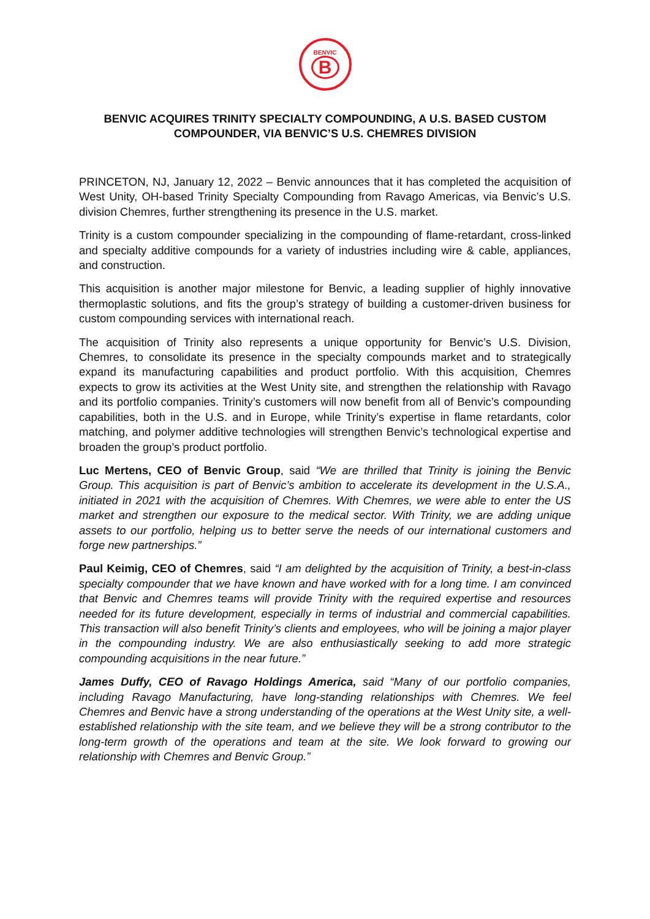BENVIC
B
BENVIC ACQUIRES TRINITY SPECIALTY COMPOUNDING, A U.S. BASED CUSTOM COMPOUNDER, VIA BENVIC’S U.S. CHEMRES DIVISION
PRINCETON, NJ, January 12, 2022 – Benvic announces that it has completed the acquisition of West Unity, OH-based Trinity Specialty Compounding from Ravago Americas, via Benvic’s U.S. division Chemres, further strengthening its presence in the U.S. market.
Trinity is a custom compounder specializing in the compounding of flame-retardant, cross-linked and specialty additive compounds for a variety of industries including wire & cable, appliances, and construction.
This acquisition is another major milestone for Benvic, a leading supplier of highly innovative thermoplastic solutions, and fits the group’s strategy of building a customer-driven business for custom compounding services with international reach.
The acquisition of Trinity also represents a unique opportunity for Benvic’s U.S. Division, Chemres, to consolidate its presence in the specialty compounds market and to strategically expand its manufacturing capabilities and product portfolio. With this acquisition, Chemres expects to grow its activities at the West Unity site, and strengthen the relationship with Ravago and its portfolio companies. Trinity’s customers will now benefit from all of Benvic’s compounding capabilities, both in the U.S. and in Europe, while Trinity’s expertise in flame retardants, color matching, and polymer additive technologies will strengthen Benvic’s technological expertise and broaden the group’s product portfolio.
Luc Mertens, CEO of Benvic Group, said “We are thrilled that Trinity is joining the Benvic Group. This acquisition is part of Benvic’s ambition to accelerate its development in the U.S.A., initiated in 2021 with the acquisition of Chemres. With Chemres, we were able to enter the US market and strengthen our exposure to the medical sector. With Trinity, we are adding unique assets to our portfolio, helping us to better serve the needs of our international customers and forge new partnerships.”
Paul Keimig, CEO of Chemres, said “I am delighted by the acquisition of Trinity, a best-in-class specialty compounder that we have known and have worked with for a long time. I am convinced that Benvic and Chemres teams will provide Trinity with the required expertise and resources needed for its future development, especially in terms of industrial and commercial capabilities. This transaction will also benefit Trinity’s clients and employees, who will be joining a major player in the compounding industry. We are also enthusiastically seeking to add more strategic compounding acquisitions in the near future.”
James Duffy, CEO of Ravago Holdings America, said “Many of our portfolio companies, including Ravago Manufacturing, have long-standing relationships with Chemres. We feel Chemres and Benvic have a strong understanding of the operations at the West Unity site, a well-established relationship with the site team, and we believe they will be a strong contributor to the long-term growth of the operations and team at the site. We look forward to growing our relationship with Chemres and Benvic Group.”